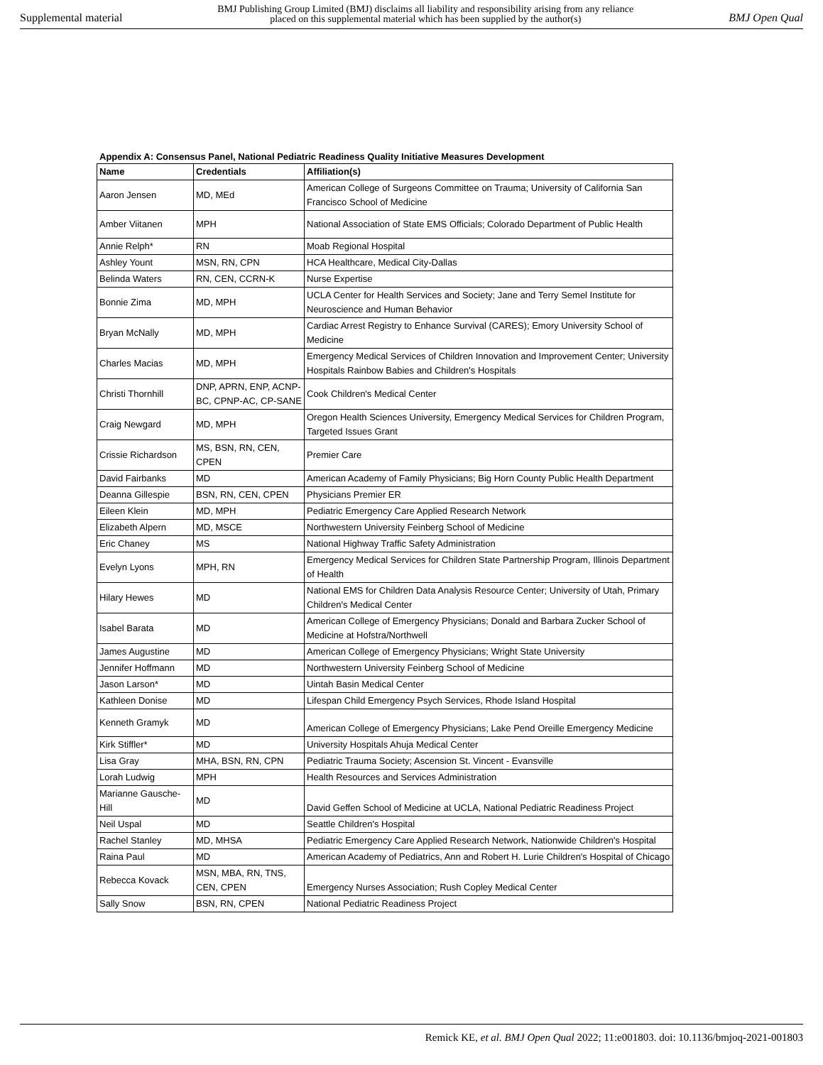Supplemental material BMJ Publishing Group Limited (BMJ) disclaims all liability and responsibility arising from any reliance
placed on this supplemental material which has been supplied by the author(s) BMJ Open Qual
Appendix A: Consensus Panel, National Pediatric Readiness Quality Initiative Measures Development
| Name | Credentials | Affiliation(s) |
| --- | --- | --- |
| Aaron Jensen | MD, MEd | American College of Surgeons Committee on Trauma; University of California San Francisco School of Medicine |
| Amber Viitanen | MPH | National Association of State EMS Officials; Colorado Department of Public Health |
| Annie Relph* | RN | Moab Regional Hospital |
| Ashley Yount | MSN, RN, CPN | HCA Healthcare, Medical City-Dallas |
| Belinda Waters | RN, CEN, CCRN-K | Nurse Expertise |
| Bonnie Zima | MD, MPH | UCLA Center for Health Services and Society; Jane and Terry Semel Institute for Neuroscience and Human Behavior |
| Bryan McNally | MD, MPH | Cardiac Arrest Registry to Enhance Survival (CARES); Emory University School of Medicine |
| Charles Macias | MD, MPH | Emergency Medical Services of Children Innovation and Improvement Center; University Hospitals Rainbow Babies and Children's Hospitals |
| Christi Thornhill | DNP, APRN, ENP, ACNP-BC, CPNP-AC, CP-SANE | Cook Children's Medical Center |
| Craig Newgard | MD, MPH | Oregon Health Sciences University, Emergency Medical Services for Children Program, Targeted Issues Grant |
| Crissie Richardson | MS, BSN, RN, CEN, CPEN | Premier Care |
| David Fairbanks | MD | American Academy of Family Physicians; Big Horn County Public Health Department |
| Deanna Gillespie | BSN, RN, CEN, CPEN | Physicians Premier ER |
| Eileen Klein | MD, MPH | Pediatric Emergency Care Applied Research Network |
| Elizabeth Alpern | MD, MSCE | Northwestern University Feinberg School of Medicine |
| Eric Chaney | MS | National Highway Traffic Safety Administration |
| Evelyn Lyons | MPH, RN | Emergency Medical Services for Children State Partnership Program, Illinois Department of Health |
| Hilary Hewes | MD | National EMS for Children Data Analysis Resource Center; University of Utah, Primary Children's Medical Center |
| Isabel Barata | MD | American College of Emergency Physicians; Donald and Barbara Zucker School of Medicine at Hofstra/Northwell |
| James Augustine | MD | American College of Emergency Physicians; Wright State University |
| Jennifer Hoffmann | MD | Northwestern University Feinberg School of Medicine |
| Jason Larson* | MD | Uintah Basin Medical Center |
| Kathleen Donise | MD | Lifespan Child Emergency Psych Services, Rhode Island Hospital |
| Kenneth Gramyk | MD | American College of Emergency Physicians; Lake Pend Oreille Emergency Medicine |
| Kirk Stiffler* | MD | University Hospitals Ahuja Medical Center |
| Lisa Gray | MHA, BSN, RN, CPN | Pediatric Trauma Society; Ascension St. Vincent - Evansville |
| Lorah Ludwig | MPH | Health Resources and Services Administration |
| Marianne Gausche-Hill | MD | David Geffen School of Medicine at UCLA, National Pediatric Readiness Project |
| Neil Uspal | MD | Seattle Children's Hospital |
| Rachel Stanley | MD, MHSA | Pediatric Emergency Care Applied Research Network, Nationwide Children's Hospital |
| Raina Paul | MD | American Academy of Pediatrics, Ann and Robert H. Lurie Children's Hospital of Chicago |
| Rebecca Kovack | MSN, MBA, RN, TNS, CEN, CPEN | Emergency Nurses Association; Rush Copley Medical Center |
| Sally Snow | BSN, RN, CPEN | National Pediatric Readiness Project |
Remick KE, et al. BMJ Open Qual 2022; 11:e001803. doi: 10.1136/bmjoq-2021-001803